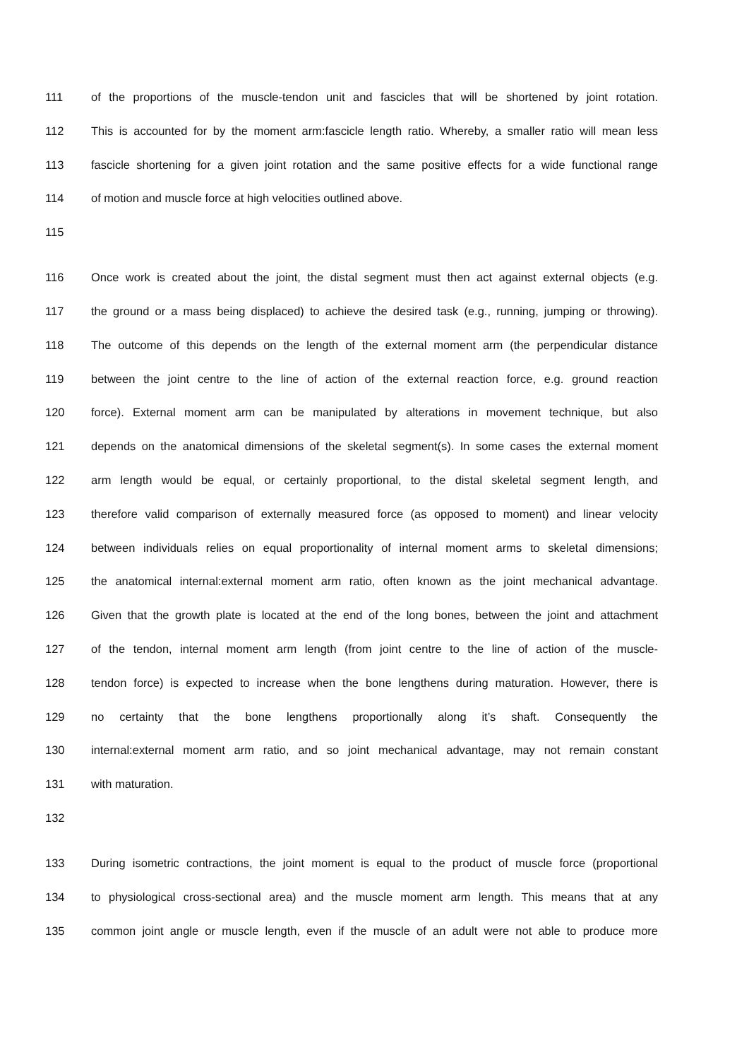111 of the proportions of the muscle-tendon unit and fascicles that will be shortened by joint rotation.
112 This is accounted for by the moment arm:fascicle length ratio. Whereby, a smaller ratio will mean less
113 fascicle shortening for a given joint rotation and the same positive effects for a wide functional range
114 of motion and muscle force at high velocities outlined above.
115
116 Once work is created about the joint, the distal segment must then act against external objects (e.g.
117 the ground or a mass being displaced) to achieve the desired task (e.g., running, jumping or throwing).
118 The outcome of this depends on the length of the external moment arm (the perpendicular distance
119 between the joint centre to the line of action of the external reaction force, e.g. ground reaction
120 force). External moment arm can be manipulated by alterations in movement technique, but also
121 depends on the anatomical dimensions of the skeletal segment(s). In some cases the external moment
122 arm length would be equal, or certainly proportional, to the distal skeletal segment length, and
123 therefore valid comparison of externally measured force (as opposed to moment) and linear velocity
124 between individuals relies on equal proportionality of internal moment arms to skeletal dimensions;
125 the anatomical internal:external moment arm ratio, often known as the joint mechanical advantage.
126 Given that the growth plate is located at the end of the long bones, between the joint and attachment
127 of the tendon, internal moment arm length (from joint centre to the line of action of the muscle-
128 tendon force) is expected to increase when the bone lengthens during maturation. However, there is
129 no certainty that the bone lengthens proportionally along it’s shaft. Consequently the
130 internal:external moment arm ratio, and so joint mechanical advantage, may not remain constant
131 with maturation.
132
133 During isometric contractions, the joint moment is equal to the product of muscle force (proportional
134 to physiological cross-sectional area) and the muscle moment arm length. This means that at any
135 common joint angle or muscle length, even if the muscle of an adult were not able to produce more